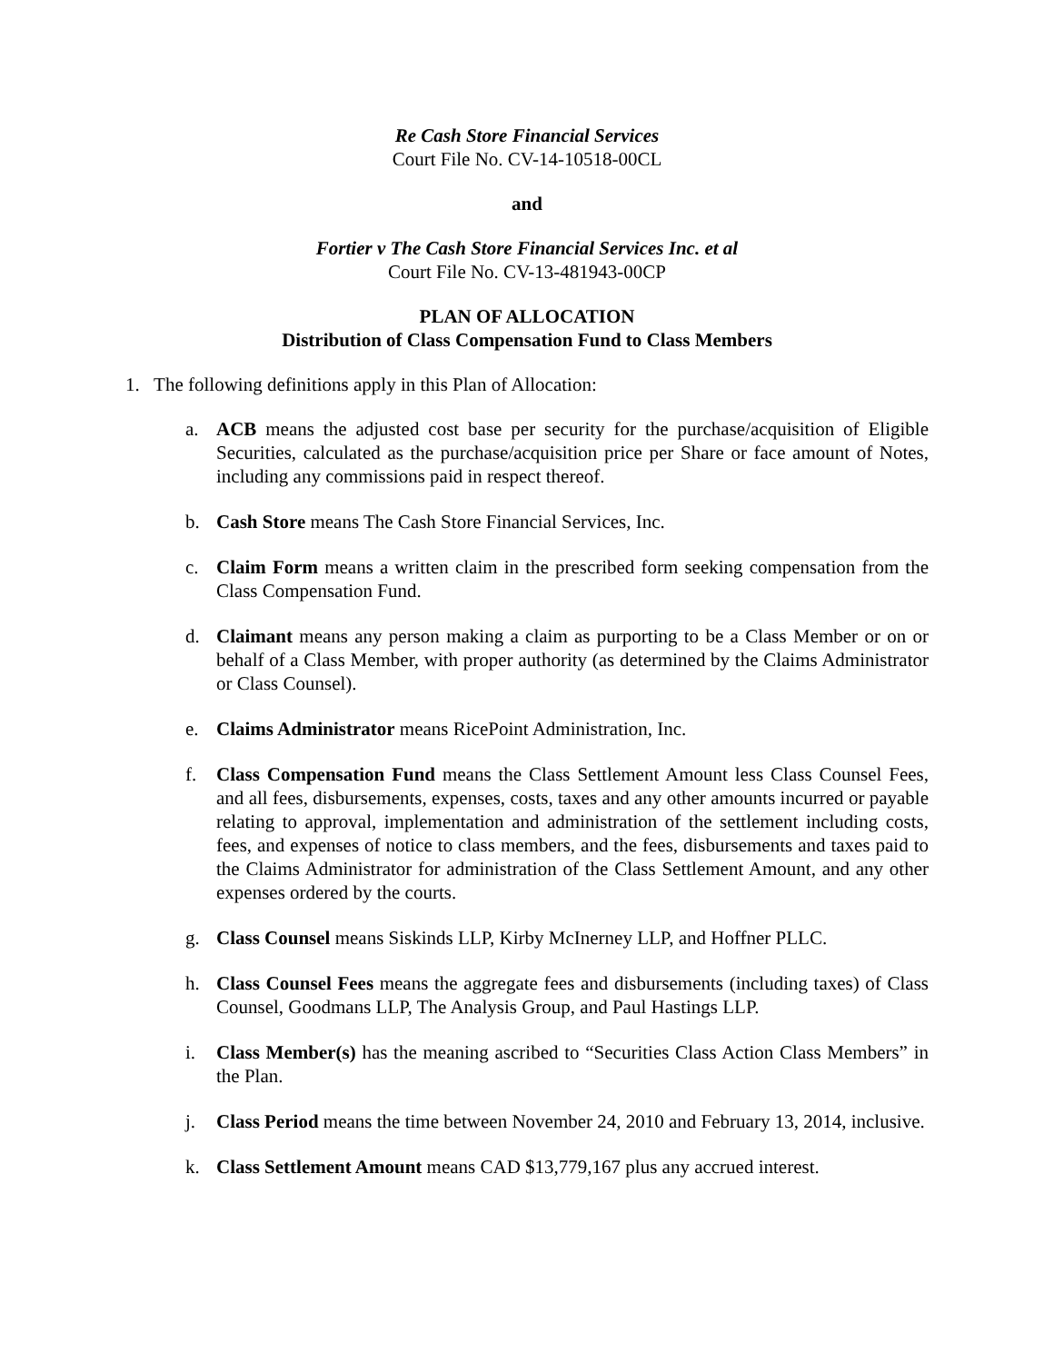Re Cash Store Financial Services
Court File No. CV-14-10518-00CL
and
Fortier v The Cash Store Financial Services Inc. et al
Court File No. CV-13-481943-00CP
PLAN OF ALLOCATION
Distribution of Class Compensation Fund to Class Members
1. The following definitions apply in this Plan of Allocation:
a. ACB means the adjusted cost base per security for the purchase/acquisition of Eligible Securities, calculated as the purchase/acquisition price per Share or face amount of Notes, including any commissions paid in respect thereof.
b. Cash Store means The Cash Store Financial Services, Inc.
c. Claim Form means a written claim in the prescribed form seeking compensation from the Class Compensation Fund.
d. Claimant means any person making a claim as purporting to be a Class Member or on or behalf of a Class Member, with proper authority (as determined by the Claims Administrator or Class Counsel).
e. Claims Administrator means RicePoint Administration, Inc.
f. Class Compensation Fund means the Class Settlement Amount less Class Counsel Fees, and all fees, disbursements, expenses, costs, taxes and any other amounts incurred or payable relating to approval, implementation and administration of the settlement including costs, fees, and expenses of notice to class members, and the fees, disbursements and taxes paid to the Claims Administrator for administration of the Class Settlement Amount, and any other expenses ordered by the courts.
g. Class Counsel means Siskinds LLP, Kirby McInerney LLP, and Hoffner PLLC.
h. Class Counsel Fees means the aggregate fees and disbursements (including taxes) of Class Counsel, Goodmans LLP, The Analysis Group, and Paul Hastings LLP.
i. Class Member(s) has the meaning ascribed to “Securities Class Action Class Members” in the Plan.
j. Class Period means the time between November 24, 2010 and February 13, 2014, inclusive.
k. Class Settlement Amount means CAD $13,779,167 plus any accrued interest.